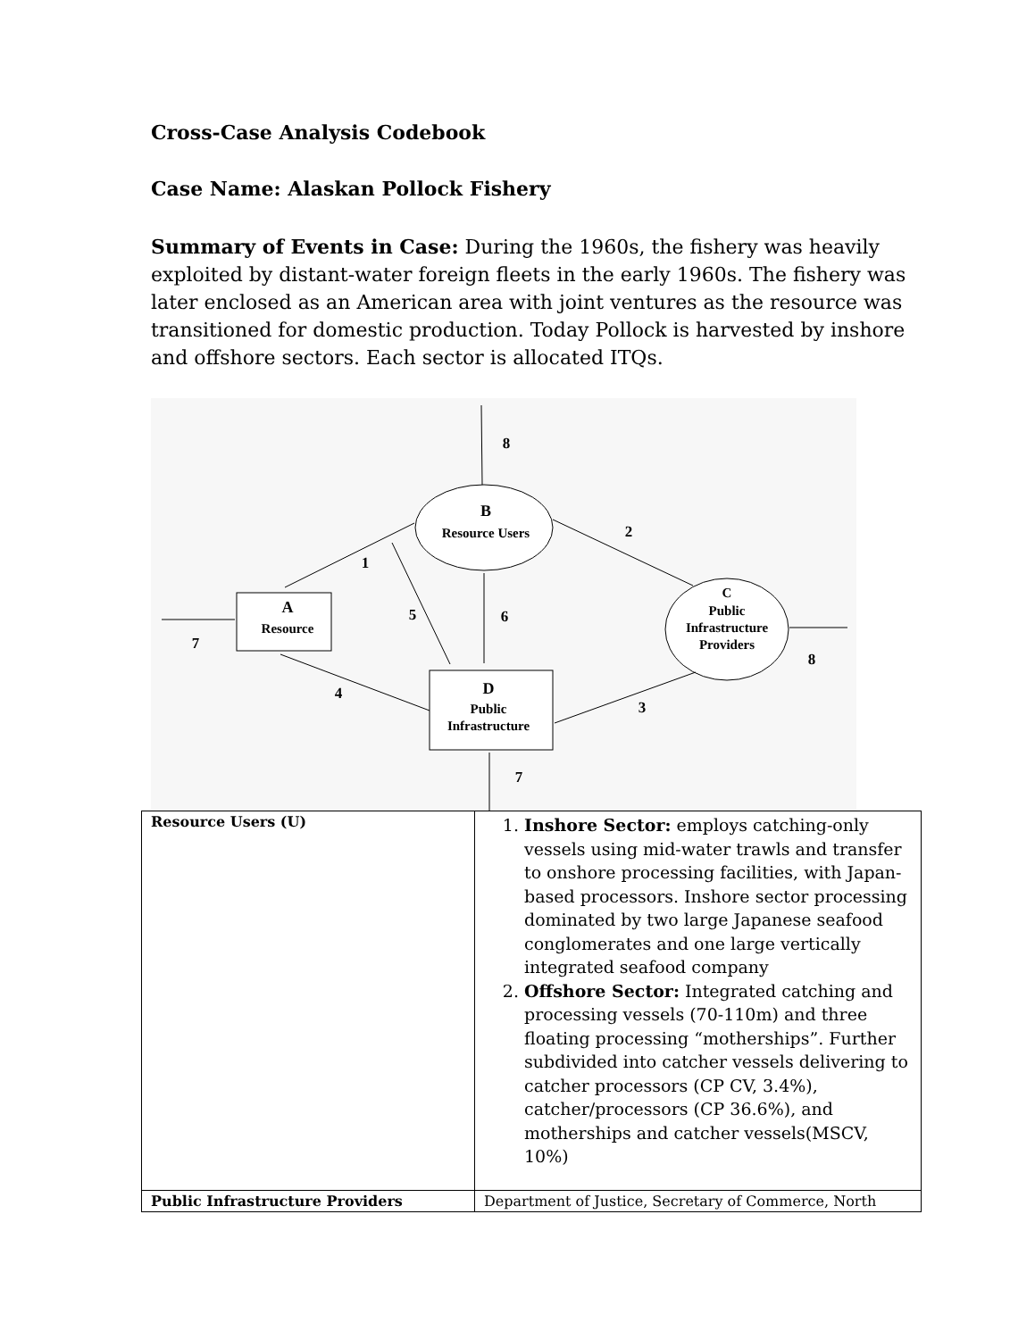Cross-Case Analysis Codebook
Case Name: Alaskan Pollock Fishery
Summary of Events in Case: During the 1960s, the fishery was heavily exploited by distant-water foreign fleets in the early 1960s. The fishery was later enclosed as an American area with joint ventures as the resource was transitioned for domestic production. Today Pollock is harvested by inshore and offshore sectors. Each sector is allocated ITQs.
8
B
Resource Users
2
1
5
6
A
Resource
7
C
Public
Infrastructure
Providers
8
D
Public
Infrastructure
4
3
7
| Resource Users (U) | 1. Inshore Sector: employs catching-only vessels using mid-water trawls and transfer to onshore processing facilities, with Japan-based processors. Inshore sector processing dominated by two large Japanese seafood conglomerates and one large vertically integrated seafood company 2. Offshore Sector: Integrated catching and processing vessels (70-110m) and three floating processing “motherships”. Further subdivided into catcher vessels delivering to catcher processors (CP CV, 3.4%), catcher/processors (CP 36.6%), and motherships and catcher vessels(MSCV, 10%) |
| Public Infrastructure Providers | Department of Justice, Secretary of Commerce, North |